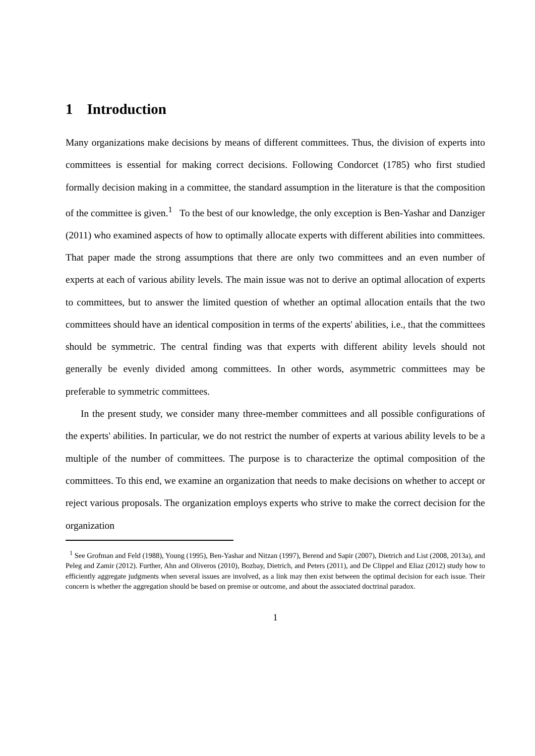1 Introduction
Many organizations make decisions by means of different committees. Thus, the division of experts into committees is essential for making correct decisions. Following Condorcet (1785) who first studied formally decision making in a committee, the standard assumption in the literature is that the composition of the committee is given.<sup>1</sup> To the best of our knowledge, the only exception is Ben-Yashar and Danziger (2011) who examined aspects of how to optimally allocate experts with different abilities into committees. That paper made the strong assumptions that there are only two committees and an even number of experts at each of various ability levels. The main issue was not to derive an optimal allocation of experts to committees, but to answer the limited question of whether an optimal allocation entails that the two committees should have an identical composition in terms of the experts' abilities, i.e., that the committees should be symmetric. The central finding was that experts with different ability levels should not generally be evenly divided among committees. In other words, asymmetric committees may be preferable to symmetric committees.
In the present study, we consider many three-member committees and all possible configurations of the experts' abilities. In particular, we do not restrict the number of experts at various ability levels to be a multiple of the number of committees. The purpose is to characterize the optimal composition of the committees. To this end, we examine an organization that needs to make decisions on whether to accept or reject various proposals. The organization employs experts who strive to make the correct decision for the organization
<sup>1</sup> See Grofman and Feld (1988), Young (1995), Ben-Yashar and Nitzan (1997), Berend and Sapir (2007), Dietrich and List (2008, 2013a), and Peleg and Zamir (2012). Further, Ahn and Oliveros (2010), Bozbay, Dietrich, and Peters (2011), and De Clippel and Eliaz (2012) study how to efficiently aggregate judgments when several issues are involved, as a link may then exist between the optimal decision for each issue. Their concern is whether the aggregation should be based on premise or outcome, and about the associated doctrinal paradox.
1